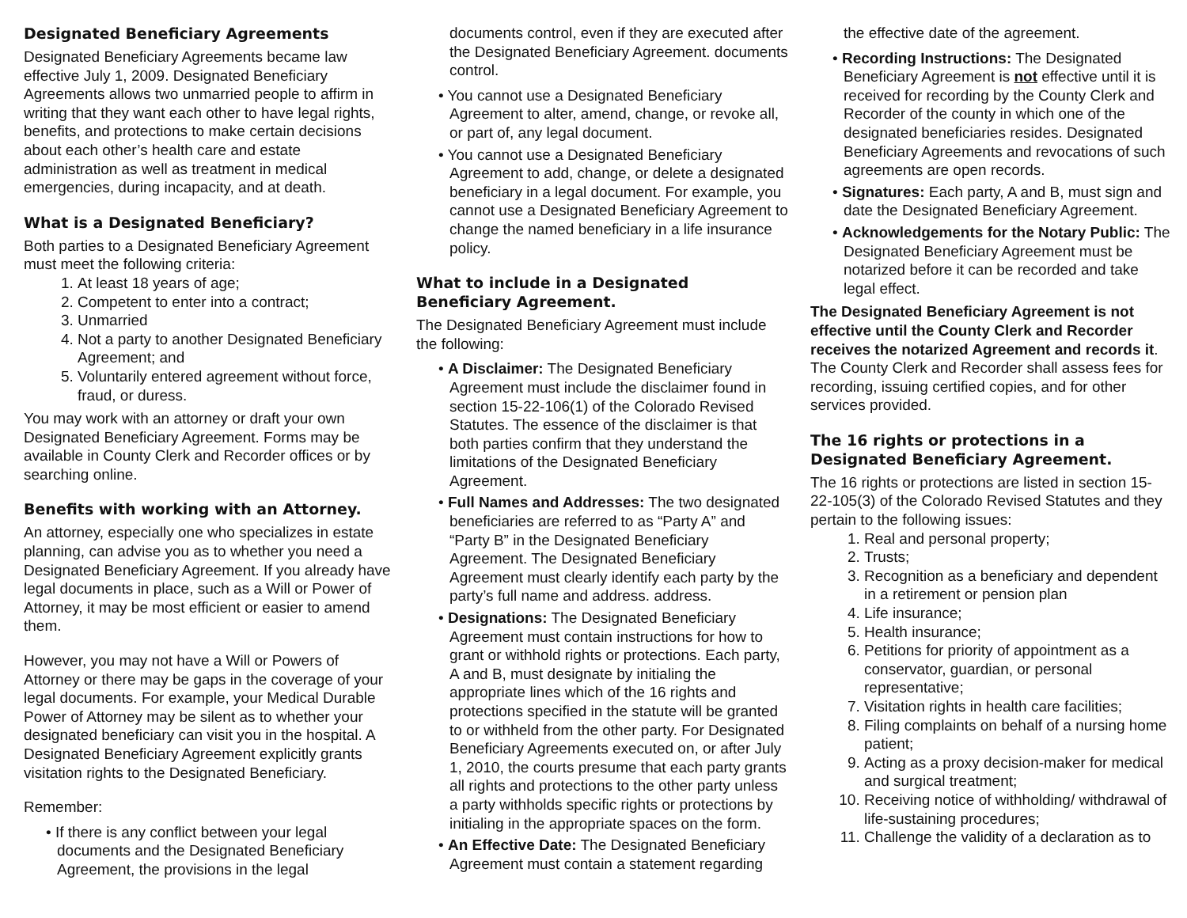Designated Beneficiary Agreements
Designated Beneficiary Agreements became law effective July 1, 2009. Designated Beneficiary Agreements allows two unmarried people to affirm in writing that they want each other to have legal rights, benefits, and protections to make certain decisions about each other’s health care and estate administration as well as treatment in medical emergencies, during incapacity, and at death.
What is a Designated Beneficiary?
Both parties to a Designated Beneficiary Agreement must meet the following criteria:
1. At least 18 years of age;
2. Competent to enter into a contract;
3. Unmarried
4. Not a party to another Designated Beneficiary Agreement; and
5. Voluntarily entered agreement without force, fraud, or duress.
You may work with an attorney or draft your own Designated Beneficiary Agreement. Forms may be available in County Clerk and Recorder offices or by searching online.
Benefits with working with an Attorney.
An attorney, especially one who specializes in estate planning, can advise you as to whether you need a Designated Beneficiary Agreement. If you already have legal documents in place, such as a Will or Power of Attorney, it may be most efficient or easier to amend them.
However, you may not have a Will or Powers of Attorney or there may be gaps in the coverage of your legal documents. For example, your Medical Durable Power of Attorney may be silent as to whether your designated beneficiary can visit you in the hospital. A Designated Beneficiary Agreement explicitly grants visitation rights to the Designated Beneficiary.
Remember:
• If there is any conflict between your legal documents and the Designated Beneficiary Agreement, the provisions in the legal
documents control, even if they are executed after the Designated Beneficiary Agreement. documents control.
• You cannot use a Designated Beneficiary Agreement to alter, amend, change, or revoke all, or part of, any legal document.
• You cannot use a Designated Beneficiary Agreement to add, change, or delete a designated beneficiary in a legal document. For example, you cannot use a Designated Beneficiary Agreement to change the named beneficiary in a life insurance policy.
What to include in a Designated Beneficiary Agreement.
The Designated Beneficiary Agreement must include the following:
• A Disclaimer: The Designated Beneficiary Agreement must include the disclaimer found in section 15-22-106(1) of the Colorado Revised Statutes. The essence of the disclaimer is that both parties confirm that they understand the limitations of the Designated Beneficiary Agreement.
• Full Names and Addresses: The two designated beneficiaries are referred to as “Party A” and “Party B” in the Designated Beneficiary Agreement. The Designated Beneficiary Agreement must clearly identify each party by the party’s full name and address. address.
• Designations: The Designated Beneficiary Agreement must contain instructions for how to grant or withhold rights or protections. Each party, A and B, must designate by initialing the appropriate lines which of the 16 rights and protections specified in the statute will be granted to or withheld from the other party. For Designated Beneficiary Agreements executed on, or after July 1, 2010, the courts presume that each party grants all rights and protections to the other party unless a party withholds specific rights or protections by initialing in the appropriate spaces on the form.
• An Effective Date: The Designated Beneficiary Agreement must contain a statement regarding
the effective date of the agreement.
• Recording Instructions: The Designated Beneficiary Agreement is not effective until it is received for recording by the County Clerk and Recorder of the county in which one of the designated beneficiaries resides. Designated Beneficiary Agreements and revocations of such agreements are open records.
• Signatures: Each party, A and B, must sign and date the Designated Beneficiary Agreement.
• Acknowledgements for the Notary Public: The Designated Beneficiary Agreement must be notarized before it can be recorded and take legal effect.
The Designated Beneficiary Agreement is not effective until the County Clerk and Recorder receives the notarized Agreement and records it. The County Clerk and Recorder shall assess fees for recording, issuing certified copies, and for other services provided.
The 16 rights or protections in a Designated Beneficiary Agreement.
The 16 rights or protections are listed in section 15-22-105(3) of the Colorado Revised Statutes and they pertain to the following issues:
1. Real and personal property;
2. Trusts;
3. Recognition as a beneficiary and dependent in a retirement or pension plan
4. Life insurance;
5. Health insurance;
6. Petitions for priority of appointment as a conservator, guardian, or personal representative;
7. Visitation rights in health care facilities;
8. Filing complaints on behalf of a nursing home patient;
9. Acting as a proxy decision-maker for medical and surgical treatment;
10. Receiving notice of withholding/ withdrawal of life-sustaining procedures;
11. Challenge the validity of a declaration as to